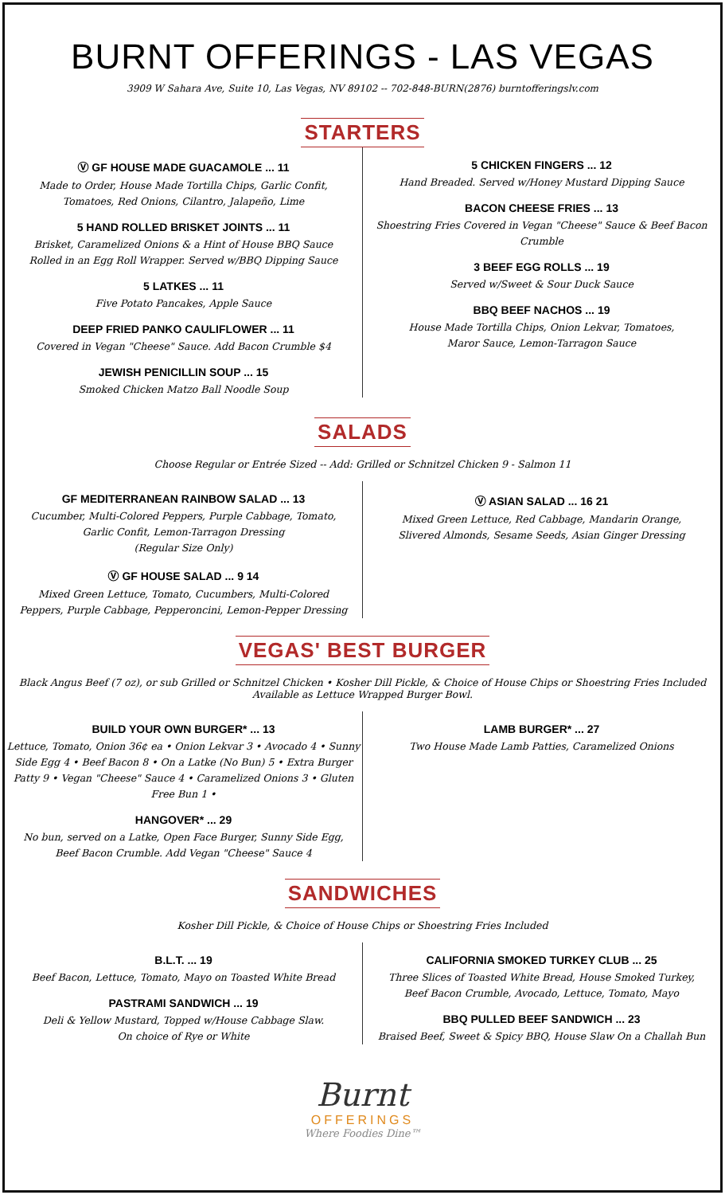BURNT OFFERINGS - LAS VEGAS
3909 W Sahara Ave, Suite 10, Las Vegas, NV 89102 -- 702-848-BURN(2876) burntofferingslv.com
STARTERS
Ⓥ GF HOUSE MADE GUACAMOLE ... 11
Made to Order, House Made Tortilla Chips, Garlic Confit,
Tomatoes, Red Onions, Cilantro, Jalapeño, Lime
5 HAND ROLLED BRISKET JOINTS ... 11
Brisket, Caramelized Onions & a Hint of House BBQ Sauce
Rolled in an Egg Roll Wrapper. Served w/BBQ Dipping Sauce
5 LATKES ... 11
Five Potato Pancakes, Apple Sauce
DEEP FRIED PANKO CAULIFLOWER ... 11
Covered in Vegan "Cheese" Sauce. Add Bacon Crumble $4
JEWISH PENICILLIN SOUP ... 15
Smoked Chicken Matzo Ball Noodle Soup
5 CHICKEN FINGERS ... 12
Hand Breaded. Served w/Honey Mustard Dipping Sauce
BACON CHEESE FRIES ... 13
Shoestring Fries Covered in Vegan "Cheese" Sauce & Beef Bacon Crumble
3 BEEF EGG ROLLS ... 19
Served w/Sweet & Sour Duck Sauce
BBQ BEEF NACHOS ... 19
House Made Tortilla Chips, Onion Lekvar, Tomatoes,
Maror Sauce, Lemon-Tarragon Sauce
SALADS
Choose Regular or Entrée Sized -- Add: Grilled or Schnitzel Chicken 9 - Salmon 11
GF MEDITERRANEAN RAINBOW SALAD ... 13
Cucumber, Multi-Colored Peppers, Purple Cabbage, Tomato,
Garlic Confit, Lemon-Tarragon Dressing
(Regular Size Only)
Ⓥ GF HOUSE SALAD ... 9 14
Mixed Green Lettuce, Tomato, Cucumbers, Multi-Colored
Peppers, Purple Cabbage, Pepperoncini, Lemon-Pepper Dressing
Ⓥ ASIAN SALAD ... 16 21
Mixed Green Lettuce, Red Cabbage, Mandarin Orange,
Slivered Almonds, Sesame Seeds, Asian Ginger Dressing
VEGAS' BEST BURGER
Black Angus Beef (7 oz), or sub Grilled or Schnitzel Chicken • Kosher Dill Pickle, & Choice of House Chips or Shoestring Fries Included
Available as Lettuce Wrapped Burger Bowl.
BUILD YOUR OWN BURGER* ... 13
Lettuce, Tomato, Onion 36¢ ea • Onion Lekvar 3 • Avocado 4 • Sunny Side Egg 4 • Beef Bacon 8 • On a Latke (No Bun) 5 • Extra Burger Patty 9 • Vegan "Cheese" Sauce 4 • Caramelized Onions 3 • Gluten Free Bun 1 •
HANGOVER* ... 29
No bun, served on a Latke, Open Face Burger, Sunny Side Egg,
Beef Bacon Crumble. Add Vegan "Cheese" Sauce 4
LAMB BURGER* ... 27
Two House Made Lamb Patties, Caramelized Onions
SANDWICHES
Kosher Dill Pickle, & Choice of House Chips or Shoestring Fries Included
B.L.T. ... 19
Beef Bacon, Lettuce, Tomato, Mayo on Toasted White Bread
PASTRAMI SANDWICH ... 19
Deli & Yellow Mustard, Topped w/House Cabbage Slaw.
On choice of Rye or White
CALIFORNIA SMOKED TURKEY CLUB ... 25
Three Slices of Toasted White Bread, House Smoked Turkey,
Beef Bacon Crumble, Avocado, Lettuce, Tomato, Mayo
BBQ PULLED BEEF SANDWICH ... 23
Braised Beef, Sweet & Spicy BBQ, House Slaw On a Challah Bun
Burnt
OFFERINGS
Where Foodies Dine™